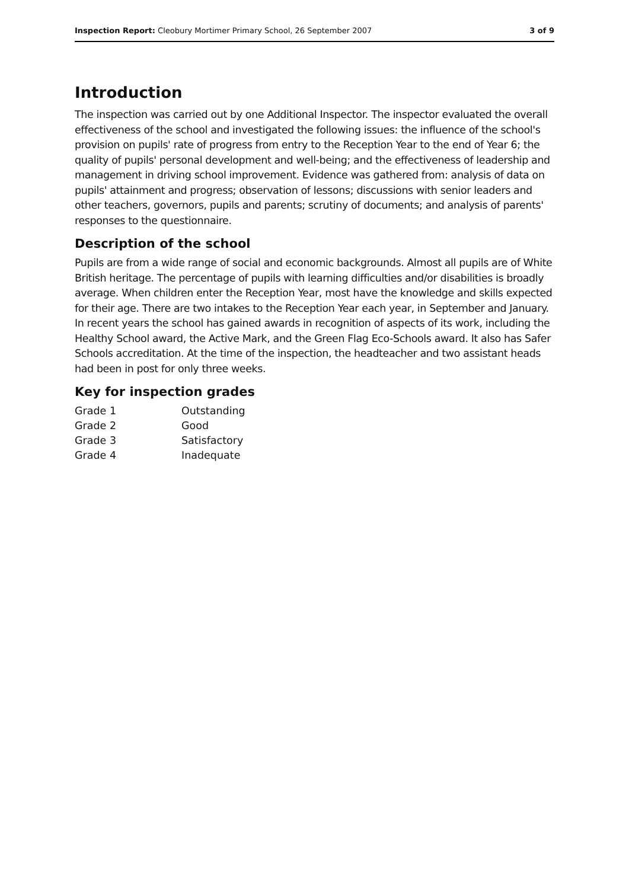Inspection Report: Cleobury Mortimer Primary School, 26 September 2007 3 of 9
Introduction
The inspection was carried out by one Additional Inspector. The inspector evaluated the overall effectiveness of the school and investigated the following issues: the influence of the school's provision on pupils' rate of progress from entry to the Reception Year to the end of Year 6; the quality of pupils' personal development and well-being; and the effectiveness of leadership and management in driving school improvement. Evidence was gathered from: analysis of data on pupils' attainment and progress; observation of lessons; discussions with senior leaders and other teachers, governors, pupils and parents; scrutiny of documents; and analysis of parents' responses to the questionnaire.
Description of the school
Pupils are from a wide range of social and economic backgrounds. Almost all pupils are of White British heritage. The percentage of pupils with learning difficulties and/or disabilities is broadly average. When children enter the Reception Year, most have the knowledge and skills expected for their age. There are two intakes to the Reception Year each year, in September and January. In recent years the school has gained awards in recognition of aspects of its work, including the Healthy School award, the Active Mark, and the Green Flag Eco-Schools award. It also has Safer Schools accreditation. At the time of the inspection, the headteacher and two assistant heads had been in post for only three weeks.
Key for inspection grades
| Grade 1 | Outstanding |
| Grade 2 | Good |
| Grade 3 | Satisfactory |
| Grade 4 | Inadequate |